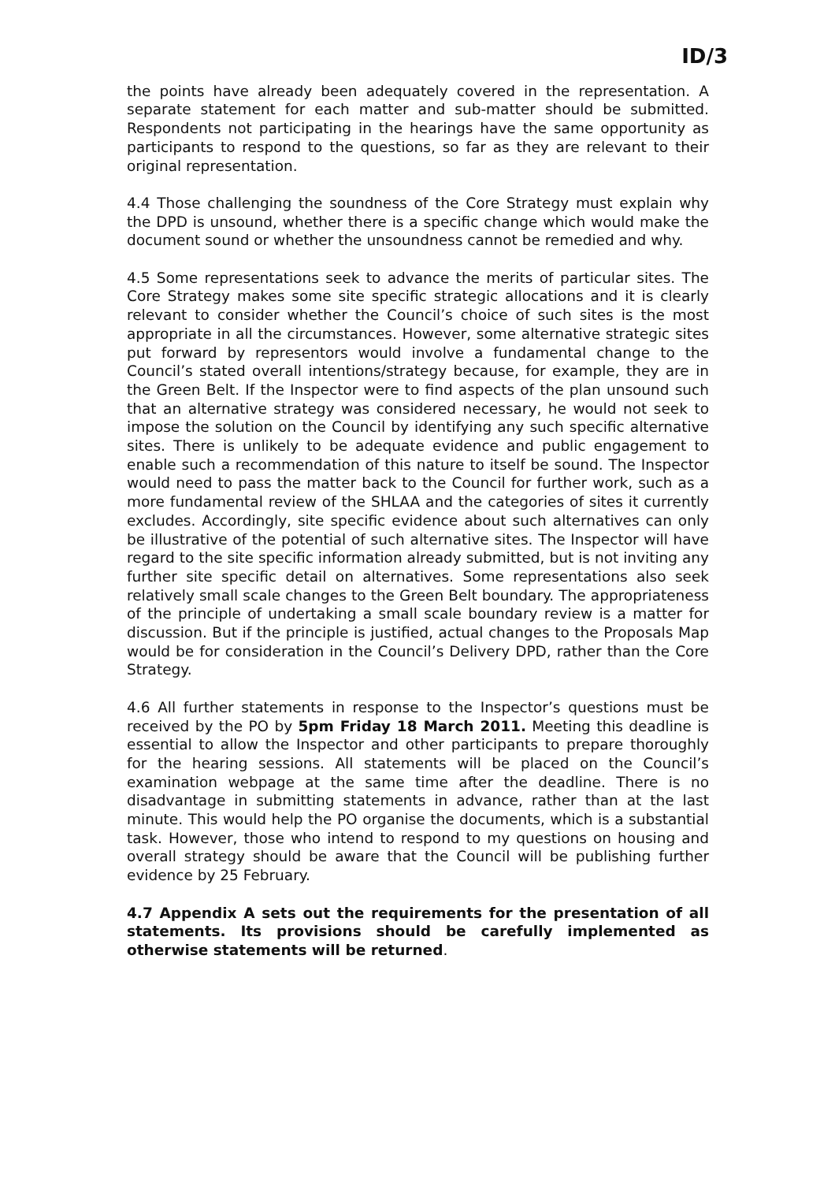ID/3
the points have already been adequately covered in the representation. A separate statement for each matter and sub-matter should be submitted. Respondents not participating in the hearings have the same opportunity as participants to respond to the questions, so far as they are relevant to their original representation.
4.4 Those challenging the soundness of the Core Strategy must explain why the DPD is unsound, whether there is a specific change which would make the document sound or whether the unsoundness cannot be remedied and why.
4.5 Some representations seek to advance the merits of particular sites. The Core Strategy makes some site specific strategic allocations and it is clearly relevant to consider whether the Council’s choice of such sites is the most appropriate in all the circumstances. However, some alternative strategic sites put forward by representors would involve a fundamental change to the Council’s stated overall intentions/strategy because, for example, they are in the Green Belt. If the Inspector were to find aspects of the plan unsound such that an alternative strategy was considered necessary, he would not seek to impose the solution on the Council by identifying any such specific alternative sites. There is unlikely to be adequate evidence and public engagement to enable such a recommendation of this nature to itself be sound. The Inspector would need to pass the matter back to the Council for further work, such as a more fundamental review of the SHLAA and the categories of sites it currently excludes. Accordingly, site specific evidence about such alternatives can only be illustrative of the potential of such alternative sites. The Inspector will have regard to the site specific information already submitted, but is not inviting any further site specific detail on alternatives. Some representations also seek relatively small scale changes to the Green Belt boundary. The appropriateness of the principle of undertaking a small scale boundary review is a matter for discussion. But if the principle is justified, actual changes to the Proposals Map would be for consideration in the Council’s Delivery DPD, rather than the Core Strategy.
4.6 All further statements in response to the Inspector’s questions must be received by the PO by 5pm Friday 18 March 2011. Meeting this deadline is essential to allow the Inspector and other participants to prepare thoroughly for the hearing sessions. All statements will be placed on the Council’s examination webpage at the same time after the deadline. There is no disadvantage in submitting statements in advance, rather than at the last minute. This would help the PO organise the documents, which is a substantial task. However, those who intend to respond to my questions on housing and overall strategy should be aware that the Council will be publishing further evidence by 25 February.
4.7 Appendix A sets out the requirements for the presentation of all statements. Its provisions should be carefully implemented as otherwise statements will be returned.